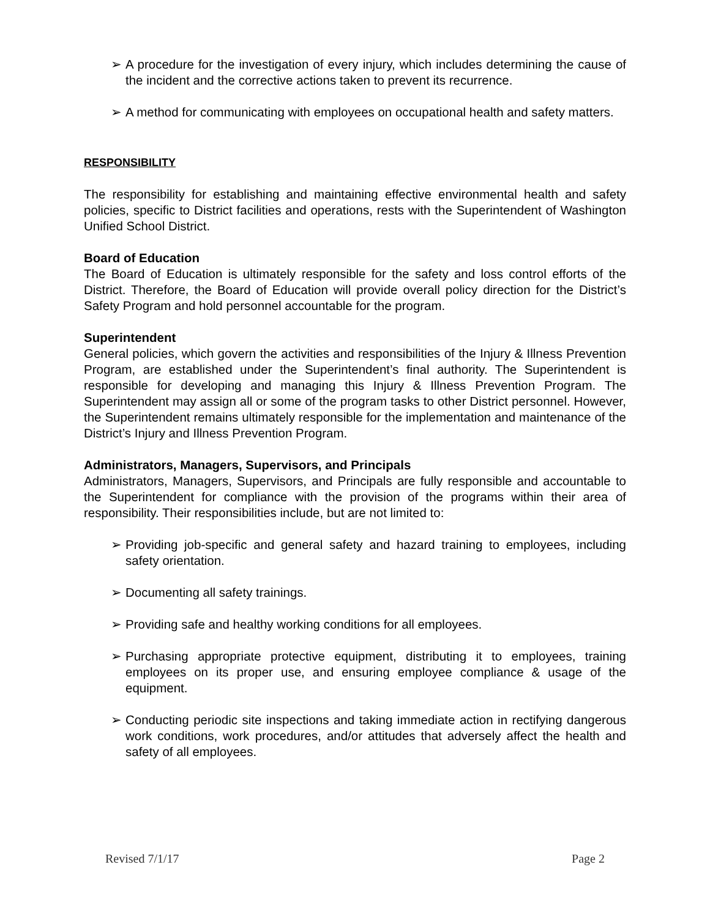➢ A procedure for the investigation of every injury, which includes determining the cause of the incident and the corrective actions taken to prevent its recurrence.
➢ A method for communicating with employees on occupational health and safety matters.
RESPONSIBILITY
The responsibility for establishing and maintaining effective environmental health and safety policies, specific to District facilities and operations, rests with the Superintendent of Washington Unified School District.
Board of Education
The Board of Education is ultimately responsible for the safety and loss control efforts of the District. Therefore, the Board of Education will provide overall policy direction for the District’s Safety Program and hold personnel accountable for the program.
Superintendent
General policies, which govern the activities and responsibilities of the Injury & Illness Prevention Program, are established under the Superintendent’s final authority. The Superintendent is responsible for developing and managing this Injury & Illness Prevention Program. The Superintendent may assign all or some of the program tasks to other District personnel. However, the Superintendent remains ultimately responsible for the implementation and maintenance of the District’s Injury and Illness Prevention Program.
Administrators, Managers, Supervisors, and Principals
Administrators, Managers, Supervisors, and Principals are fully responsible and accountable to the Superintendent for compliance with the provision of the programs within their area of responsibility. Their responsibilities include, but are not limited to:
➢ Providing job-specific and general safety and hazard training to employees, including safety orientation.
➢ Documenting all safety trainings.
➢ Providing safe and healthy working conditions for all employees.
➢ Purchasing appropriate protective equipment, distributing it to employees, training employees on its proper use, and ensuring employee compliance & usage of the equipment.
➢ Conducting periodic site inspections and taking immediate action in rectifying dangerous work conditions, work procedures, and/or attitudes that adversely affect the health and safety of all employees.
Revised 7/1/17 Page 2